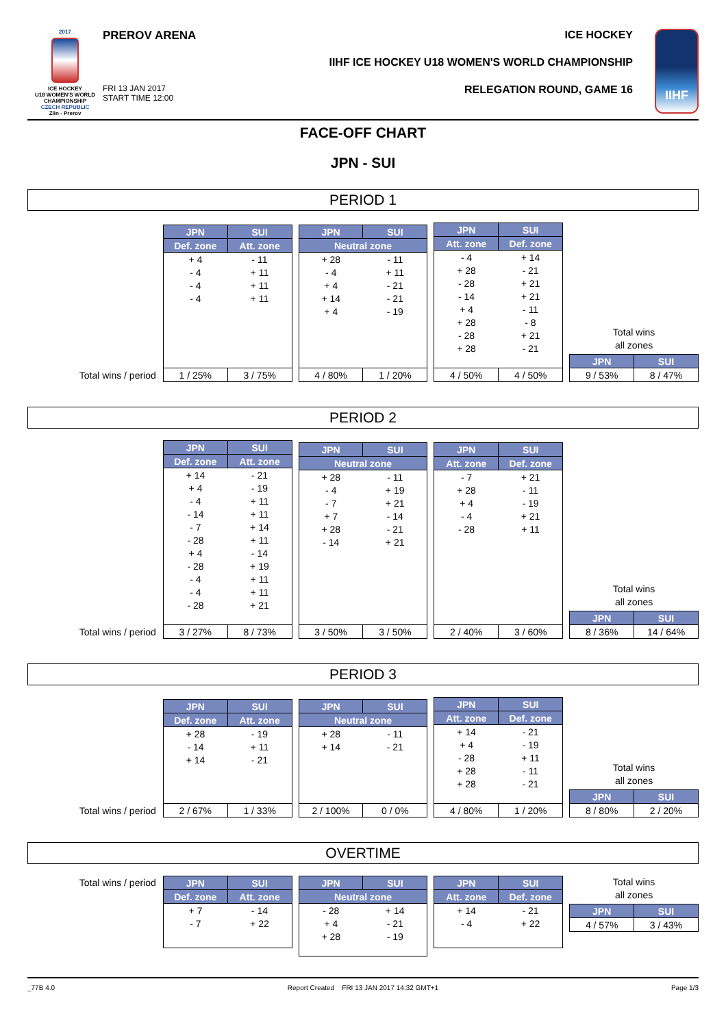2017
ICE HOCKEY
U18 WOMEN'S WORLD
CHAMPIONSHIP
CZECH REPUBLIC
Zlin - Prerov
PREROV ARENA
FRI 13 JAN 2017
START TIME 12:00
ICE HOCKEY
IIHF ICE HOCKEY U18 WOMEN'S WORLD CHAMPIONSHIP
RELEGATION ROUND, GAME 16
IIHF
FACE-OFF CHART
JPN - SUI
PERIOD 1
Total wins / period
| JPN | SUI |
| --- | --- |
| Def. zone | Att. zone |
| + 4 | - 11 |
| - 4 | + 11 |
| - 4 | + 11 |
| - 4 | + 11 |
| 1 / 25% | 3 / 75% |
| JPN | SUI |
| --- | --- |
| Neutral zone | |
| + 28 | - 11 |
| - 4 | + 11 |
| + 4 | - 21 |
| + 14 | - 21 |
| + 4 | - 19 |
| 4 / 80% | 1 / 20% |
| JPN | SUI |
| --- | --- |
| Att. zone | Def. zone |
| - 4 | + 14 |
| + 28 | - 21 |
| - 28 | + 21 |
| - 14 | + 21 |
| + 4 | - 11 |
| + 28 | - 8 |
| - 28 | + 21 |
| + 28 | - 21 |
| 4 / 50% | 4 / 50% |
Total wins
all zones
| JPN | SUI |
| --- | --- |
| 9 / 53% | 8 / 47% |
PERIOD 2
Total wins / period
| JPN | SUI |
| --- | --- |
| Def. zone | Att. zone |
| + 14 | - 21 |
| + 4 | - 19 |
| - 4 | + 11 |
| - 14 | + 11 |
| - 7 | + 14 |
| - 28 | + 11 |
| + 4 | - 14 |
| - 28 | + 19 |
| - 4 | + 11 |
| - 4 | + 11 |
| - 28 | + 21 |
| 3 / 27% | 8 / 73% |
| JPN | SUI |
| --- | --- |
| Neutral zone | |
| + 28 | - 11 |
| - 4 | + 19 |
| - 7 | + 21 |
| + 7 | - 14 |
| + 28 | - 21 |
| - 14 | + 21 |
| 3 / 50% | 3 / 50% |
| JPN | SUI |
| --- | --- |
| Att. zone | Def. zone |
| - 7 | + 21 |
| + 28 | - 11 |
| + 4 | - 19 |
| - 4 | + 21 |
| - 28 | + 11 |
| 2 / 40% | 3 / 60% |
Total wins
all zones
| JPN | SUI |
| --- | --- |
| 8 / 36% | 14 / 64% |
PERIOD 3
Total wins / period
| JPN | SUI |
| --- | --- |
| Def. zone | Att. zone |
| + 28 | - 19 |
| - 14 | + 11 |
| + 14 | - 21 |
| 2 / 67% | 1 / 33% |
| JPN | SUI |
| --- | --- |
| Neutral zone | |
| + 28 | - 11 |
| + 14 | - 21 |
| 2 / 100% | 0 / 0% |
| JPN | SUI |
| --- | --- |
| Att. zone | Def. zone |
| + 14 | - 21 |
| + 4 | - 19 |
| - 28 | + 11 |
| + 28 | - 11 |
| + 28 | - 21 |
| 4 / 80% | 1 / 20% |
Total wins
all zones
| JPN | SUI |
| --- | --- |
| 8 / 80% | 2 / 20% |
OVERTIME
Total wins / period
| JPN | SUI |
| --- | --- |
| Def. zone | Att. zone |
| + 7 | - 14 |
| - 7 | + 22 |
| JPN | SUI |
| --- | --- |
| Neutral zone | |
| - 28 | + 14 |
| + 4 | - 21 |
| + 28 | - 19 |
| JPN | SUI |
| --- | --- |
| Att. zone | Def. zone |
| + 14 | - 21 |
| - 4 | + 22 |
Total wins
all zones
| JPN | SUI |
| --- | --- |
| 4 / 57% | 3 / 43% |
_77B 4.0 Report Created FRI 13 JAN 2017 14:32 GMT+1 Page 1/3